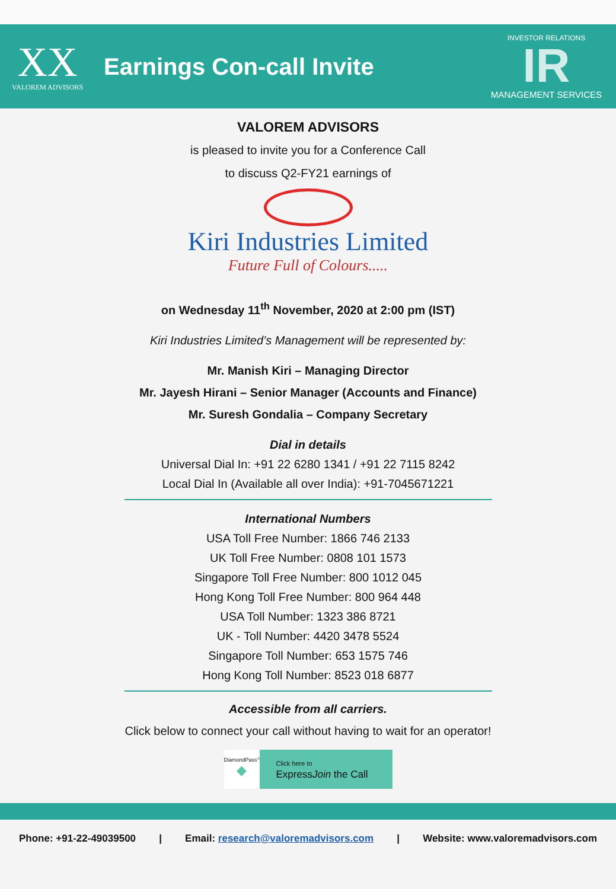XX
VALOREM ADVISORS
Earnings Con-call Invite
INVESTOR RELATIONS
IR
MANAGEMENT SERVICES
VALOREM ADVISORS
is pleased to invite you for a Conference Call
to discuss Q2-FY21 earnings of
Kiri Industries Limited
Future Full of Colours.....
on Wednesday 11<sup>th</sup> November, 2020 at 2:00 pm (IST)
Kiri Industries Limited’s Management will be represented by:
Mr. Manish Kiri – Managing Director
Mr. Jayesh Hirani – Senior Manager (Accounts and Finance)
Mr. Suresh Gondalia – Company Secretary
Dial in details
Universal Dial In: +91 22 6280 1341 / +91 22 7115 8242
Local Dial In (Available all over India): +91-7045671221
International Numbers
USA Toll Free Number: 1866 746 2133
UK Toll Free Number: 0808 101 1573
Singapore Toll Free Number: 800 1012 045
Hong Kong Toll Free Number: 800 964 448
USA Toll Number: 1323 386 8721
UK - Toll Number: 4420 3478 5524
Singapore Toll Number: 653 1575 746
Hong Kong Toll Number: 8523 018 6877
Accessible from all carriers.
Click below to connect your call without having to wait for an operator!
DiamondPass™
◆
Click here to
ExpressJoin the Call
Phone: +91-22-49039500 | Email: research@valoremadvisors.com | Website: www.valoremadvisors.com